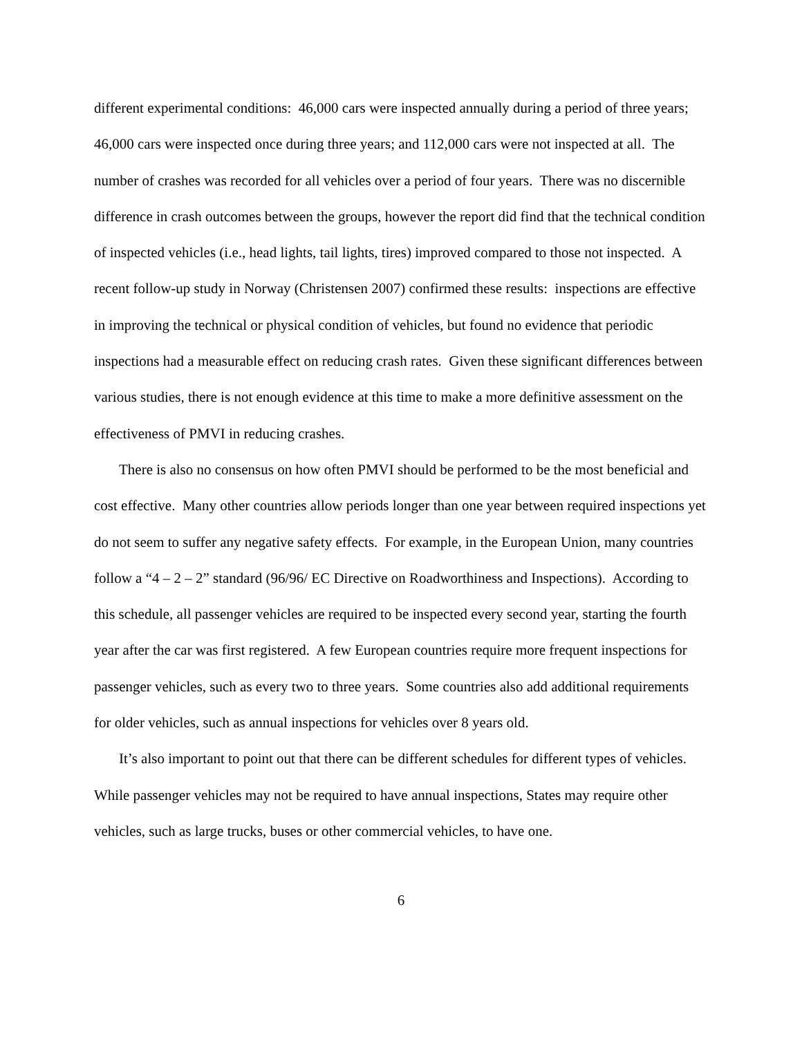different experimental conditions: 46,000 cars were inspected annually during a period of three years; 46,000 cars were inspected once during three years; and 112,000 cars were not inspected at all. The number of crashes was recorded for all vehicles over a period of four years. There was no discernible difference in crash outcomes between the groups, however the report did find that the technical condition of inspected vehicles (i.e., head lights, tail lights, tires) improved compared to those not inspected. A recent follow-up study in Norway (Christensen 2007) confirmed these results: inspections are effective in improving the technical or physical condition of vehicles, but found no evidence that periodic inspections had a measurable effect on reducing crash rates. Given these significant differences between various studies, there is not enough evidence at this time to make a more definitive assessment on the effectiveness of PMVI in reducing crashes.
There is also no consensus on how often PMVI should be performed to be the most beneficial and cost effective. Many other countries allow periods longer than one year between required inspections yet do not seem to suffer any negative safety effects. For example, in the European Union, many countries follow a “4 – 2 – 2” standard (96/96/ EC Directive on Roadworthiness and Inspections). According to this schedule, all passenger vehicles are required to be inspected every second year, starting the fourth year after the car was first registered. A few European countries require more frequent inspections for passenger vehicles, such as every two to three years. Some countries also add additional requirements for older vehicles, such as annual inspections for vehicles over 8 years old.
It’s also important to point out that there can be different schedules for different types of vehicles. While passenger vehicles may not be required to have annual inspections, States may require other vehicles, such as large trucks, buses or other commercial vehicles, to have one.
6